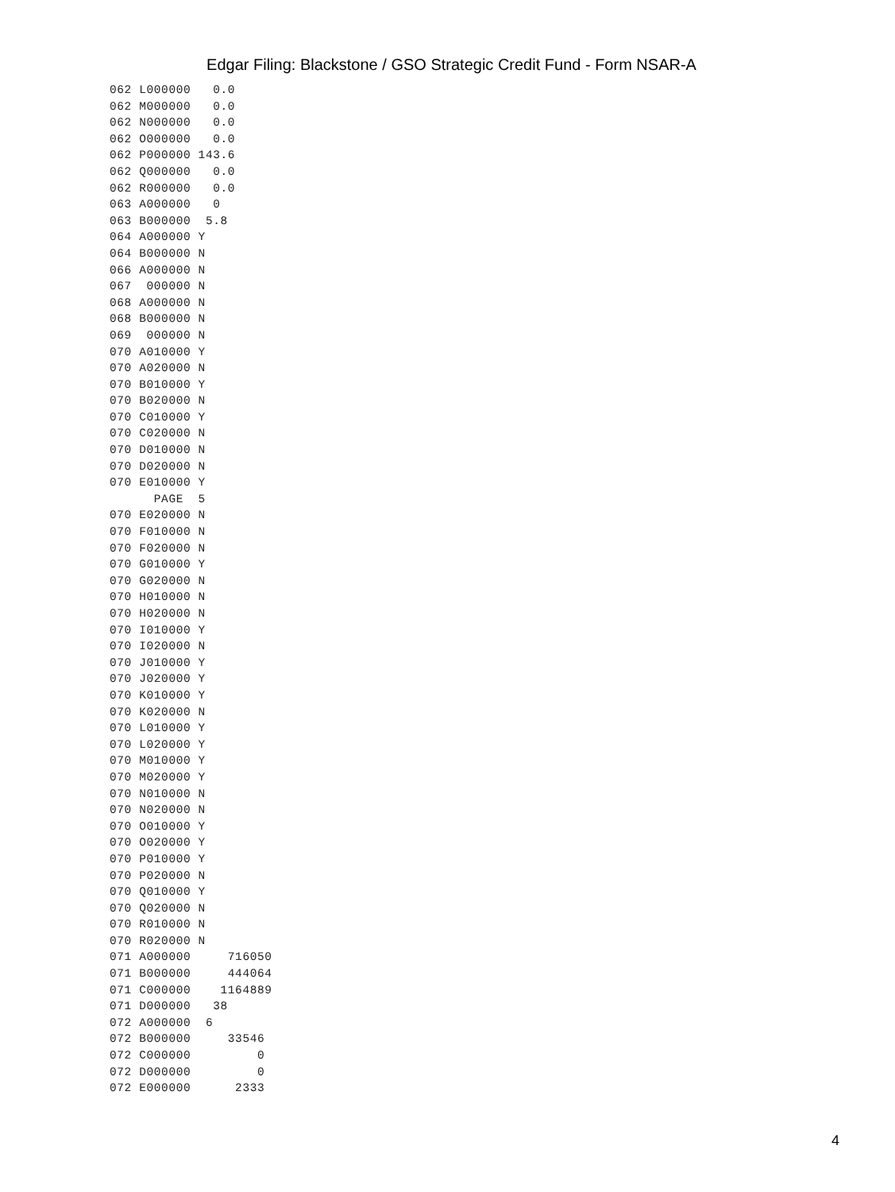Edgar Filing: Blackstone / GSO Strategic Credit Fund - Form NSAR-A
062 L000000   0.0
062 M000000   0.0
062 N000000   0.0
062 O000000   0.0
062 P000000 143.6
062 Q000000   0.0
062 R000000   0.0
063 A000000   0
063 B000000  5.8
064 A000000 Y
064 B000000 N
066 A000000 N
067  000000 N
068 A000000 N
068 B000000 N
069  000000 N
070 A010000 Y
070 A020000 N
070 B010000 Y
070 B020000 N
070 C010000 Y
070 C020000 N
070 D010000 N
070 D020000 N
070 E010000 Y
      PAGE  5
070 E020000 N
070 F010000 N
070 F020000 N
070 G010000 Y
070 G020000 N
070 H010000 N
070 H020000 N
070 I010000 Y
070 I020000 N
070 J010000 Y
070 J020000 Y
070 K010000 Y
070 K020000 N
070 L010000 Y
070 L020000 Y
070 M010000 Y
070 M020000 Y
070 N010000 N
070 N020000 N
070 O010000 Y
070 O020000 Y
070 P010000 Y
070 P020000 N
070 Q010000 Y
070 Q020000 N
070 R010000 N
070 R020000 N
071 A000000     716050
071 B000000     444064
071 C000000    1164889
071 D000000   38
072 A000000  6
072 B000000     33546
072 C000000         0
072 D000000         0
072 E000000      2333
4